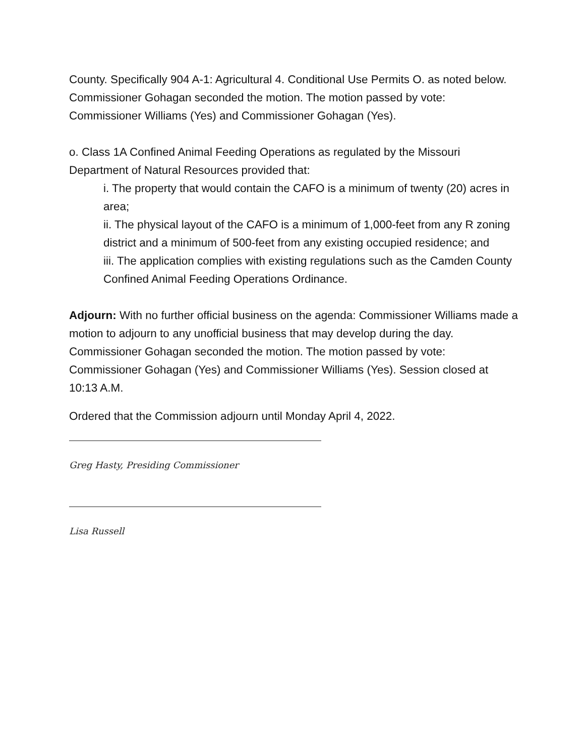County. Specifically 904 A-1: Agricultural 4. Conditional Use Permits O. as noted below. Commissioner Gohagan seconded the motion. The motion passed by vote: Commissioner Williams (Yes) and Commissioner Gohagan (Yes).
o. Class 1A Confined Animal Feeding Operations as regulated by the Missouri Department of Natural Resources provided that:
i. The property that would contain the CAFO is a minimum of twenty (20) acres in area;
ii. The physical layout of the CAFO is a minimum of 1,000-feet from any R zoning district and a minimum of 500-feet from any existing occupied residence; and
iii. The application complies with existing regulations such as the Camden County Confined Animal Feeding Operations Ordinance.
Adjourn: With no further official business on the agenda: Commissioner Williams made a motion to adjourn to any unofficial business that may develop during the day. Commissioner Gohagan seconded the motion. The motion passed by vote: Commissioner Gohagan (Yes) and Commissioner Williams (Yes). Session closed at 10:13 A.M.
Ordered that the Commission adjourn until Monday April 4, 2022.
Greg Hasty, Presiding Commissioner
Lisa Russell